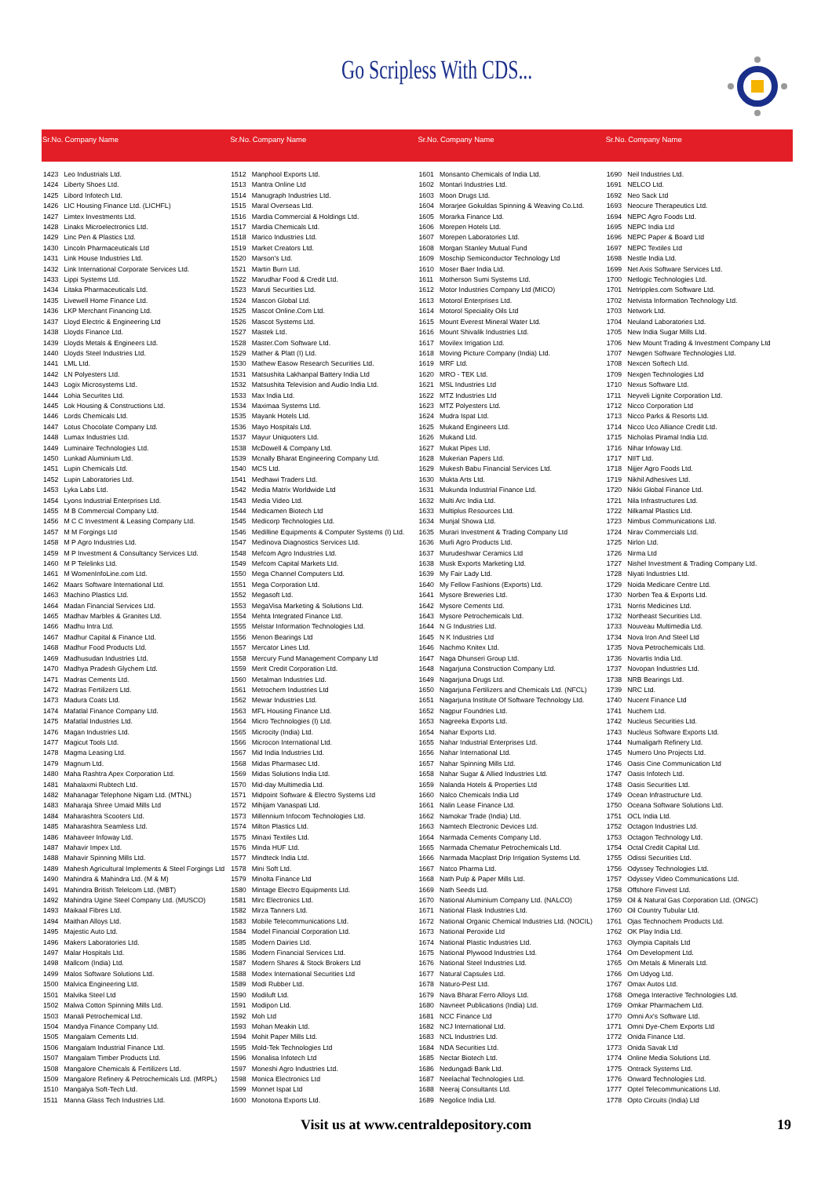Go Scripless With CDS...
| Sr.No. | Company Name |
| --- | --- |
| 1423 | Leo Industrials Ltd. |
| 1424 | Liberty Shoes Ltd. |
| 1425 | Libord Infotech Ltd. |
| 1426 | LIC Housing Finance Ltd. (LICHFL) |
| 1427 | Limtex Investments Ltd. |
| 1428 | Linaks Microelectronics Ltd. |
| 1429 | Linc Pen & Plastics Ltd. |
| 1430 | Lincoln Pharmaceuticals Ltd |
| 1431 | Link House Industries Ltd. |
| 1432 | Link International Corporate Services Ltd. |
| 1433 | Lippi Systems Ltd. |
| 1434 | Litaka Pharmaceuticals Ltd. |
| 1435 | Livewell Home Finance Ltd. |
| 1436 | LKP Merchant Financing Ltd. |
| 1437 | Lloyd Electric & Engineering Ltd |
| 1438 | Lloyds Finance Ltd. |
| 1439 | Lloyds Metals & Engineers Ltd. |
| 1440 | Lloyds Steel Industries Ltd. |
| 1441 | LML Ltd. |
| 1442 | LN Polyesters Ltd. |
| 1443 | Logix Microsystems Ltd. |
| 1444 | Lohia Securites Ltd. |
| 1445 | Lok Housing & Constructions Ltd. |
| 1446 | Lords Chemicals Ltd. |
| 1447 | Lotus Chocolate Company Ltd. |
| 1448 | Lumax Industries Ltd. |
| 1449 | Luminaire Technologies Ltd. |
| 1450 | Lunkad Aluminium Ltd. |
| 1451 | Lupin Chemicals Ltd. |
| 1452 | Lupin Laboratories Ltd. |
| 1453 | Lyka Labs Ltd. |
| 1454 | Lyons Industrial Enterprises Ltd. |
| 1455 | M B Commercial Company Ltd. |
| 1456 | M C C Investment & Leasing Company Ltd. |
| 1457 | M M Forgings Ltd |
| 1458 | M P Agro Industries Ltd. |
| 1459 | M P Investment & Consultancy Services Ltd. |
| 1460 | M P Telelinks Ltd. |
| 1461 | M WomenInfoLine.com Ltd. |
| 1462 | Maars Software International Ltd. |
| 1463 | Machino Plastics Ltd. |
| 1464 | Madan Financial Services Ltd. |
| 1465 | Madhav Marbles & Granites Ltd. |
| 1466 | Madhu Intra Ltd. |
| 1467 | Madhur Capital & Finance Ltd. |
| 1468 | Madhur Food Products Ltd. |
| 1469 | Madhusudan Industries Ltd. |
| 1470 | Madhya Pradesh Glychem Ltd. |
| 1471 | Madras Cements Ltd. |
| 1472 | Madras Fertilizers Ltd. |
| 1473 | Madura Coats Ltd. |
| 1474 | Mafatlal Finance Company Ltd. |
| 1475 | Mafatlal Industries Ltd. |
| 1476 | Magan Industries Ltd. |
| 1477 | Magicut Tools Ltd. |
| 1478 | Magma Leasing Ltd. |
| 1479 | Magnum Ltd. |
| 1480 | Maha Rashtra Apex Corporation Ltd. |
| 1481 | Mahalaxmi Rubtech Ltd. |
| 1482 | Mahanagar Telephone Nigam Ltd. (MTNL) |
| 1483 | Maharaja Shree Umaid Mills Ltd |
| 1484 | Maharashtra Scooters Ltd. |
| 1485 | Maharashtra Seamless Ltd. |
| 1486 | Mahaveer Infoway Ltd. |
| 1487 | Mahavir Impex Ltd. |
| 1488 | Mahavir Spinning Mills Ltd. |
| 1489 | Mahesh Agricultural Implements & Steel Forgings Ltd |
| 1490 | Mahindra & Mahindra Ltd. (M & M) |
| 1491 | Mahindra British Telelcom Ltd. (MBT) |
| 1492 | Mahindra Ugine Steel Company Ltd. (MUSCO) |
| 1493 | Maikaal Fibres Ltd. |
| 1494 | Maithan Alloys Ltd. |
| 1495 | Majestic Auto Ltd. |
| 1496 | Makers Laboratories Ltd. |
| 1497 | Malar Hospitals Ltd. |
| 1498 | Mallcom (India) Ltd. |
| 1499 | Malos Software Solutions Ltd. |
| 1500 | Malvica Engineering Ltd. |
| 1501 | Malvika Steel Ltd |
| 1502 | Malwa Cotton Spinning Mills Ltd. |
| 1503 | Manali Petrochemical Ltd. |
| 1504 | Mandya Finance Company Ltd. |
| 1505 | Mangalam Cements Ltd. |
| 1506 | Mangalam Industrial Finance Ltd. |
| 1507 | Mangalam Timber Products Ltd. |
| 1508 | Mangalore Chemicals & Fertilizers Ltd. |
| 1509 | Mangalore Refinery & Petrochemicals Ltd. (MRPL) |
| 1510 | Mangalya Soft-Tech Ltd. |
| 1511 | Manna Glass Tech Industries Ltd. |
| Sr.No. | Company Name |
| --- | --- |
| 1512 | Manphool Exports Ltd. |
| 1513 | Mantra Online Ltd |
| 1514 | Manugraph Industries Ltd. |
| 1515 | Maral Overseas Ltd. |
| 1516 | Mardia Commercial & Holdings Ltd. |
| 1517 | Mardia Chemicals Ltd. |
| 1518 | Marico Industries Ltd. |
| 1519 | Market Creators Ltd. |
| 1520 | Marson's Ltd. |
| 1521 | Martin Burn Ltd. |
| 1522 | Marudhar Food & Credit Ltd. |
| 1523 | Maruti Securities Ltd. |
| 1524 | Mascon Global Ltd. |
| 1525 | Mascot Online.Com Ltd. |
| 1526 | Mascot Systems Ltd. |
| 1527 | Mastek Ltd. |
| 1528 | Master.Com Software Ltd. |
| 1529 | Mather & Platt (I) Ltd. |
| 1530 | Mathew Easow Research Securities Ltd. |
| 1531 | Matsushita Lakhanpal Battery India Ltd |
| 1532 | Matsushita Television and Audio India Ltd. |
| 1533 | Max India Ltd. |
| 1534 | Maximaa Systems Ltd. |
| 1535 | Mayank Hotels Ltd. |
| 1536 | Mayo Hospitals Ltd. |
| 1537 | Mayur Uniquoters Ltd. |
| 1538 | McDowell & Company Ltd. |
| 1539 | Mcnally Bharat Engineering Company Ltd. |
| 1540 | MCS Ltd. |
| 1541 | Medhawi Traders Ltd. |
| 1542 | Media Matrix Worldwide Ltd |
| 1543 | Media Video Ltd. |
| 1544 | Medicamen Biotech Ltd |
| 1545 | Medicorp Technologies Ltd. |
| 1546 | Medilline Equipments & Computer Systems (I) Ltd. |
| 1547 | Medinova Diagnostics Services Ltd. |
| 1548 | Mefcom Agro Industries Ltd. |
| 1549 | Mefcom Capital Markets Ltd. |
| 1550 | Mega Channel Computers Ltd. |
| 1551 | Mega Corporation Ltd. |
| 1552 | Megasoft Ltd. |
| 1553 | MegaVisa Marketing & Solutions Ltd. |
| 1554 | Mehta Integrated Finance Ltd. |
| 1555 | Melstar Information Technologies Ltd. |
| 1556 | Menon Bearings Ltd |
| 1557 | Mercator Lines Ltd. |
| 1558 | Mercury Fund Management Company Ltd |
| 1559 | Merit Credit Corporation Ltd. |
| 1560 | Metalman Industries Ltd. |
| 1561 | Metrochem Industries Ltd |
| 1562 | Mewar Industries Ltd. |
| 1563 | MFL Housing Finance Ltd. |
| 1564 | Micro Technologies (I) Ltd. |
| 1565 | Microcity (India) Ltd. |
| 1566 | Microcon International Ltd. |
| 1567 | Mid India Industries Ltd. |
| 1568 | Midas Pharmasec Ltd. |
| 1569 | Midas Solutions India Ltd. |
| 1570 | Mid-day Multimedia Ltd. |
| 1571 | Midpoint Software & Electro Systems Ltd |
| 1572 | Mihijam Vanaspati Ltd. |
| 1573 | Millennium Infocom Technologies Ltd. |
| 1574 | Milton Plastics Ltd. |
| 1575 | Minaxi Textiles Ltd. |
| 1576 | Minda HUF Ltd. |
| 1577 | Mindteck India Ltd. |
| 1578 | Mini Soft Ltd. |
| 1579 | Minolta Finance Ltd |
| 1580 | Mintage Electro Equipments Ltd. |
| 1581 | Mirc Electronics Ltd. |
| 1582 | Mirza Tanners Ltd. |
| 1583 | Mobile Telecommunications Ltd. |
| 1584 | Model Financial Corporation Ltd. |
| 1585 | Modern Dairies Ltd. |
| 1586 | Modern Financial Services Ltd. |
| 1587 | Modern Shares & Stock Brokers Ltd |
| 1588 | Modex International Securities Ltd |
| 1589 | Modi Rubber Ltd. |
| 1590 | Modiluft Ltd. |
| 1591 | Modipon Ltd. |
| 1592 | Moh Ltd |
| 1593 | Mohan Meakin Ltd. |
| 1594 | Mohit Paper Mills Ltd. |
| 1595 | Mold-Tek Technologies Ltd |
| 1596 | Monalisa Infotech Ltd |
| 1597 | Moneshi Agro Industries Ltd. |
| 1598 | Monica Electronics Ltd |
| 1599 | Monnet Ispat Ltd |
| 1600 | Monotona Exports Ltd. |
| Sr.No. | Company Name |
| --- | --- |
| 1601 | Monsanto Chemicals of India Ltd. |
| 1602 | Montari Industries Ltd. |
| 1603 | Moon Drugs Ltd. |
| 1604 | Morarjee Gokuldas Spinning & Weaving Co.Ltd. |
| 1605 | Morarka Finance Ltd. |
| 1606 | Morepen Hotels Ltd. |
| 1607 | Morepen Laboratories Ltd. |
| 1608 | Morgan Stanley Mutual Fund |
| 1609 | Moschip Semiconductor Technology Ltd |
| 1610 | Moser Baer India Ltd. |
| 1611 | Motherson Sumi Systems Ltd. |
| 1612 | Motor Industries Company Ltd (MICO) |
| 1613 | Motorol Enterprises Ltd. |
| 1614 | Motorol Speciality Oils Ltd |
| 1615 | Mount Everest Mineral Water Ltd. |
| 1616 | Mount Shivalik Industries Ltd. |
| 1617 | Movilex Irrigation Ltd. |
| 1618 | Moving Picture Company (India) Ltd. |
| 1619 | MRF Ltd. |
| 1620 | MRO - TEK Ltd. |
| 1621 | MSL Industries Ltd |
| 1622 | MTZ Industries Ltd |
| 1623 | MTZ Polyesters Ltd. |
| 1624 | Mudra Ispat Ltd. |
| 1625 | Mukand Engineers Ltd. |
| 1626 | Mukand Ltd. |
| 1627 | Mukat Pipes Ltd. |
| 1628 | Mukerian Papers Ltd. |
| 1629 | Mukesh Babu Financial Services Ltd. |
| 1630 | Mukta Arts Ltd. |
| 1631 | Mukunda Industrial Finance Ltd. |
| 1632 | Multi Arc India Ltd. |
| 1633 | Multiplus Resources Ltd. |
| 1634 | Munjal Showa Ltd. |
| 1635 | Murari Investment & Trading Company Ltd |
| 1636 | Murli Agro Products Ltd. |
| 1637 | Murudeshwar Ceramics Ltd |
| 1638 | Musk Exports Marketing Ltd. |
| 1639 | My Fair Lady Ltd. |
| 1640 | My Fellow Fashions (Exports) Ltd. |
| 1641 | Mysore Breweries Ltd. |
| 1642 | Mysore Cements Ltd. |
| 1643 | Mysore Petrochemicals Ltd. |
| 1644 | N G Industries Ltd. |
| 1645 | N K Industries Ltd |
| 1646 | Nachmo Knitex Ltd. |
| 1647 | Naga Dhunseri Group Ltd. |
| 1648 | Nagarjuna Construction Company Ltd. |
| 1649 | Nagarjuna Drugs Ltd. |
| 1650 | Nagarjuna Fertilizers and Chemicals Ltd. (NFCL) |
| 1651 | Nagarjuna Institute Of Software Technology Ltd. |
| 1652 | Nagpur Foundries Ltd. |
| 1653 | Nagreeka Exports Ltd. |
| 1654 | Nahar Exports Ltd. |
| 1655 | Nahar Industrial Enterprises Ltd. |
| 1656 | Nahar International Ltd. |
| 1657 | Nahar Spinning Mills Ltd. |
| 1658 | Nahar Sugar & Allied Industries Ltd. |
| 1659 | Nalanda Hotels & Properties Ltd |
| 1660 | Nalco Chemicals India Ltd |
| 1661 | Nalin Lease Finance Ltd. |
| 1662 | Namokar Trade (India) Ltd. |
| 1663 | Namtech Electronic Devices Ltd. |
| 1664 | Narmada Cements Company Ltd. |
| 1665 | Narmada Chematur Petrochemicals Ltd. |
| 1666 | Narmada Macplast Drip Irrigation Systems Ltd. |
| 1667 | Natco Pharma Ltd. |
| 1668 | Nath Pulp & Paper Mills Ltd. |
| 1669 | Nath Seeds Ltd. |
| 1670 | National Aluminium Company Ltd. (NALCO) |
| 1671 | National Flask Industries Ltd. |
| 1672 | National Organic Chemical Industries Ltd. (NOCIL) |
| 1673 | National Peroxide Ltd |
| 1674 | National Plastic Industries Ltd. |
| 1675 | National Plywood Industries Ltd. |
| 1676 | National Steel Industries Ltd. |
| 1677 | Natural Capsules Ltd. |
| 1678 | Naturo-Pest Ltd. |
| 1679 | Nava Bharat Ferro Alloys Ltd. |
| 1680 | Navneet Publications (India) Ltd. |
| 1681 | NCC Finance Ltd |
| 1682 | NCJ International Ltd. |
| 1683 | NCL Industries Ltd. |
| 1684 | NDA Securities Ltd. |
| 1685 | Nectar Biotech Ltd. |
| 1686 | Nedungadi Bank Ltd. |
| 1687 | Neelachal Technologies Ltd. |
| 1688 | Neeraj Consultants Ltd. |
| 1689 | Negolice India Ltd. |
| Sr.No. | Company Name |
| --- | --- |
| 1690 | Neil Industries Ltd. |
| 1691 | NELCO Ltd. |
| 1692 | Neo Sack Ltd |
| 1693 | Neocure Therapeutics Ltd. |
| 1694 | NEPC Agro Foods Ltd. |
| 1695 | NEPC India Ltd |
| 1696 | NEPC Paper & Board Ltd |
| 1697 | NEPC Textiles Ltd |
| 1698 | Nestle India Ltd. |
| 1699 | Net Axis Software Services Ltd. |
| 1700 | Netlogic Technologies Ltd. |
| 1701 | Netripples.com Software Ltd. |
| 1702 | Netvista Information Technology Ltd. |
| 1703 | Network Ltd. |
| 1704 | Neuland Laboratories Ltd. |
| 1705 | New India Sugar Mills Ltd. |
| 1706 | New Mount Trading & Investment Company Ltd |
| 1707 | Newgen Software Technologies Ltd. |
| 1708 | Nexcen Softech Ltd. |
| 1709 | Nexgen Technologies Ltd |
| 1710 | Nexus Software Ltd. |
| 1711 | Neyveli Lignite Corporation Ltd. |
| 1712 | Nicco Corporation Ltd |
| 1713 | Nicco Parks & Resorts Ltd. |
| 1714 | Nicco Uco Alliance Credit Ltd. |
| 1715 | Nicholas Piramal India Ltd. |
| 1716 | Nihar Infoway Ltd. |
| 1717 | NIIT Ltd. |
| 1718 | Nijjer Agro Foods Ltd. |
| 1719 | Nikhil Adhesives Ltd. |
| 1720 | Nikki Global Finance Ltd. |
| 1721 | Nila Infrastructures Ltd. |
| 1722 | Nilkamal Plastics Ltd. |
| 1723 | Nimbus Communications Ltd. |
| 1724 | Nirav Commercials Ltd. |
| 1725 | Nirlon Ltd. |
| 1726 | Nirma Ltd |
| 1727 | Nishel Investment & Trading Company Ltd. |
| 1728 | Niyati Industries Ltd. |
| 1729 | Noida Medicare Centre Ltd. |
| 1730 | Norben Tea & Exports Ltd. |
| 1731 | Norris Medicines Ltd. |
| 1732 | Northeast Securities Ltd. |
| 1733 | Nouveau Multimedia Ltd. |
| 1734 | Nova Iron And Steel Ltd |
| 1735 | Nova Petrochemicals Ltd. |
| 1736 | Novartis India Ltd. |
| 1737 | Novopan Industries Ltd. |
| 1738 | NRB Bearings Ltd. |
| 1739 | NRC Ltd. |
| 1740 | Nucent Finance Ltd |
| 1741 | Nuchem Ltd. |
| 1742 | Nucleus Securities Ltd. |
| 1743 | Nucleus Software Exports Ltd. |
| 1744 | Numaligarh Refinery Ltd. |
| 1745 | Numero Uno Projects Ltd. |
| 1746 | Oasis Cine Communication Ltd |
| 1747 | Oasis Infotech Ltd. |
| 1748 | Oasis Securities Ltd. |
| 1749 | Ocean Infrastructure Ltd. |
| 1750 | Oceana Software Solutions Ltd. |
| 1751 | OCL India Ltd. |
| 1752 | Octagon Industries Ltd. |
| 1753 | Octagon Technology Ltd. |
| 1754 | Octal Credit Capital Ltd. |
| 1755 | Odissi Securities Ltd. |
| 1756 | Odyssey Technologies Ltd. |
| 1757 | Odyssey Video Communications Ltd. |
| 1758 | Offshore Finvest Ltd. |
| 1759 | Oil & Natural Gas Corporation Ltd. (ONGC) |
| 1760 | Oil Country Tubular Ltd. |
| 1761 | Ojas Technochem Products Ltd. |
| 1762 | OK Play India Ltd. |
| 1763 | Olympia Capitals Ltd |
| 1764 | Om Development Ltd. |
| 1765 | Om Metals & Minerals Ltd. |
| 1766 | Om Udyog Ltd. |
| 1767 | Omax Autos Ltd. |
| 1768 | Omega Interactive Technologies Ltd. |
| 1769 | Omkar Pharmachem Ltd. |
| 1770 | Omni Ax's Software Ltd. |
| 1771 | Omni Dye-Chem Exports Ltd |
| 1772 | Onida Finance Ltd. |
| 1773 | Onida Savak Ltd |
| 1774 | Online Media Solutions Ltd. |
| 1775 | Ontrack Systems Ltd. |
| 1776 | Onward Technologies Ltd. |
| 1777 | Optel Telecommunications Ltd. |
| 1778 | Opto Circuits (India) Ltd |
Visit us at www.centraldepository.com 19